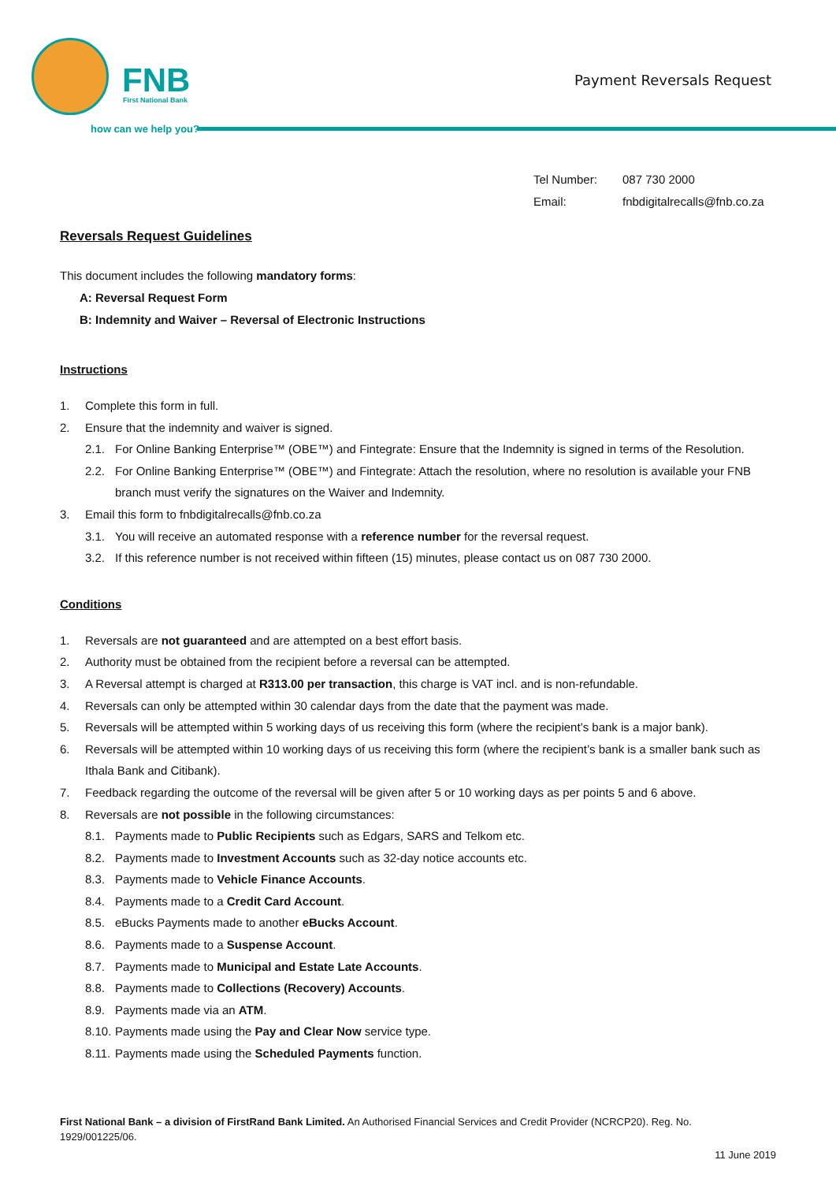FNB First National Bank
how can we help you?
Payment Reversals Request
Tel Number: 087 730 2000
Email: fnbdigitalrecalls@fnb.co.za
Reversals Request Guidelines
This document includes the following mandatory forms:
A: Reversal Request Form
B: Indemnity and Waiver – Reversal of Electronic Instructions
Instructions
1. Complete this form in full.
2. Ensure that the indemnity and waiver is signed.
2.1. For Online Banking Enterprise™ (OBE™) and Fintegrate: Ensure that the Indemnity is signed in terms of the Resolution.
2.2. For Online Banking Enterprise™ (OBE™) and Fintegrate: Attach the resolution, where no resolution is available your FNB branch must verify the signatures on the Waiver and Indemnity.
3. Email this form to fnbdigitalrecalls@fnb.co.za
3.1. You will receive an automated response with a reference number for the reversal request.
3.2. If this reference number is not received within fifteen (15) minutes, please contact us on 087 730 2000.
Conditions
1. Reversals are not guaranteed and are attempted on a best effort basis.
2. Authority must be obtained from the recipient before a reversal can be attempted.
3. A Reversal attempt is charged at R313.00 per transaction, this charge is VAT incl. and is non-refundable.
4. Reversals can only be attempted within 30 calendar days from the date that the payment was made.
5. Reversals will be attempted within 5 working days of us receiving this form (where the recipient’s bank is a major bank).
6. Reversals will be attempted within 10 working days of us receiving this form (where the recipient’s bank is a smaller bank such as Ithala Bank and Citibank).
7. Feedback regarding the outcome of the reversal will be given after 5 or 10 working days as per points 5 and 6 above.
8. Reversals are not possible in the following circumstances:
8.1. Payments made to Public Recipients such as Edgars, SARS and Telkom etc.
8.2. Payments made to Investment Accounts such as 32-day notice accounts etc.
8.3. Payments made to Vehicle Finance Accounts.
8.4. Payments made to a Credit Card Account.
8.5. eBucks Payments made to another eBucks Account.
8.6. Payments made to a Suspense Account.
8.7. Payments made to Municipal and Estate Late Accounts.
8.8. Payments made to Collections (Recovery) Accounts.
8.9. Payments made via an ATM.
8.10. Payments made using the Pay and Clear Now service type.
8.11. Payments made using the Scheduled Payments function.
First National Bank – a division of FirstRand Bank Limited. An Authorised Financial Services and Credit Provider (NCRCP20). Reg. No. 1929/001225/06.
11 June 2019